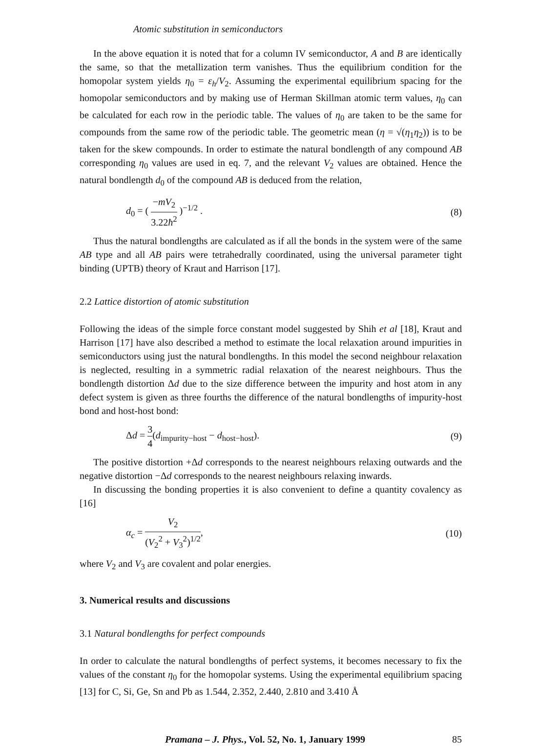Atomic substitution in semiconductors
In the above equation it is noted that for a column IV semiconductor, A and B are identically the same, so that the metallization term vanishes. Thus the equilibrium condition for the homopolar system yields η<sub>0</sub> = ε<sub>h</sub>/V<sub>2</sub>. Assuming the experimental equilibrium spacing for the homopolar semiconductors and by making use of Herman Skillman atomic term values, η<sub>0</sub> can be calculated for each row in the periodic table. The values of η<sub>0</sub> are taken to be the same for compounds from the same row of the periodic table. The geometric mean (η = √(η<sub>1</sub>η<sub>2</sub>)) is to be taken for the skew compounds. In order to estimate the natural bondlength of any compound AB corresponding η<sub>0</sub> values are used in eq. 7, and the relevant V<sub>2</sub> values are obtained. Hence the natural bondlength d<sub>0</sub> of the compound AB is deduced from the relation,
d<sub>0</sub> = ( −mV<sub>2</sub> 3.22ħ<sup>2</sup> )<sup>−1/2</sup> . (8)
Thus the natural bondlengths are calculated as if all the bonds in the system were of the same AB type and all AB pairs were tetrahedrally coordinated, using the universal parameter tight binding (UPTB) theory of Kraut and Harrison [17].
2.2 Lattice distortion of atomic substitution
Following the ideas of the simple force constant model suggested by Shih et al [18], Kraut and Harrison [17] have also described a method to estimate the local relaxation around impurities in semiconductors using just the natural bondlengths. In this model the second neighbour relaxation is neglected, resulting in a symmetric radial relaxation of the nearest neighbours. Thus the bondlength distortion Δd due to the size difference between the impurity and host atom in any defect system is given as three fourths the difference of the natural bondlengths of impurity-host bond and host-host bond:
Δd = 3 4(d<sub>impurity−host</sub> − d<sub>host−host</sub>). (9)
The positive distortion +Δd corresponds to the nearest neighbours relaxing outwards and the negative distortion −Δd corresponds to the nearest neighbours relaxing inwards.
In discussing the bonding properties it is also convenient to define a quantity covalency as [16]
α<sub>c</sub> = V<sub>2</sub> (V<sub>2</sub><sup>2</sup> + V<sub>3</sub><sup>2</sup>)<sup>1/2</sup>, (10)
where V<sub>2</sub> and V<sub>3</sub> are covalent and polar energies.
3. Numerical results and discussions
3.1 Natural bondlengths for perfect compounds
In order to calculate the natural bondlengths of perfect systems, it becomes necessary to fix the values of the constant η<sub>0</sub> for the homopolar systems. Using the experimental equilibrium spacing [13] for C, Si, Ge, Sn and Pb as 1.544, 2.352, 2.440, 2.810 and 3.410 Å
Pramana – J. Phys., Vol. 52, No. 1, January 1999 85